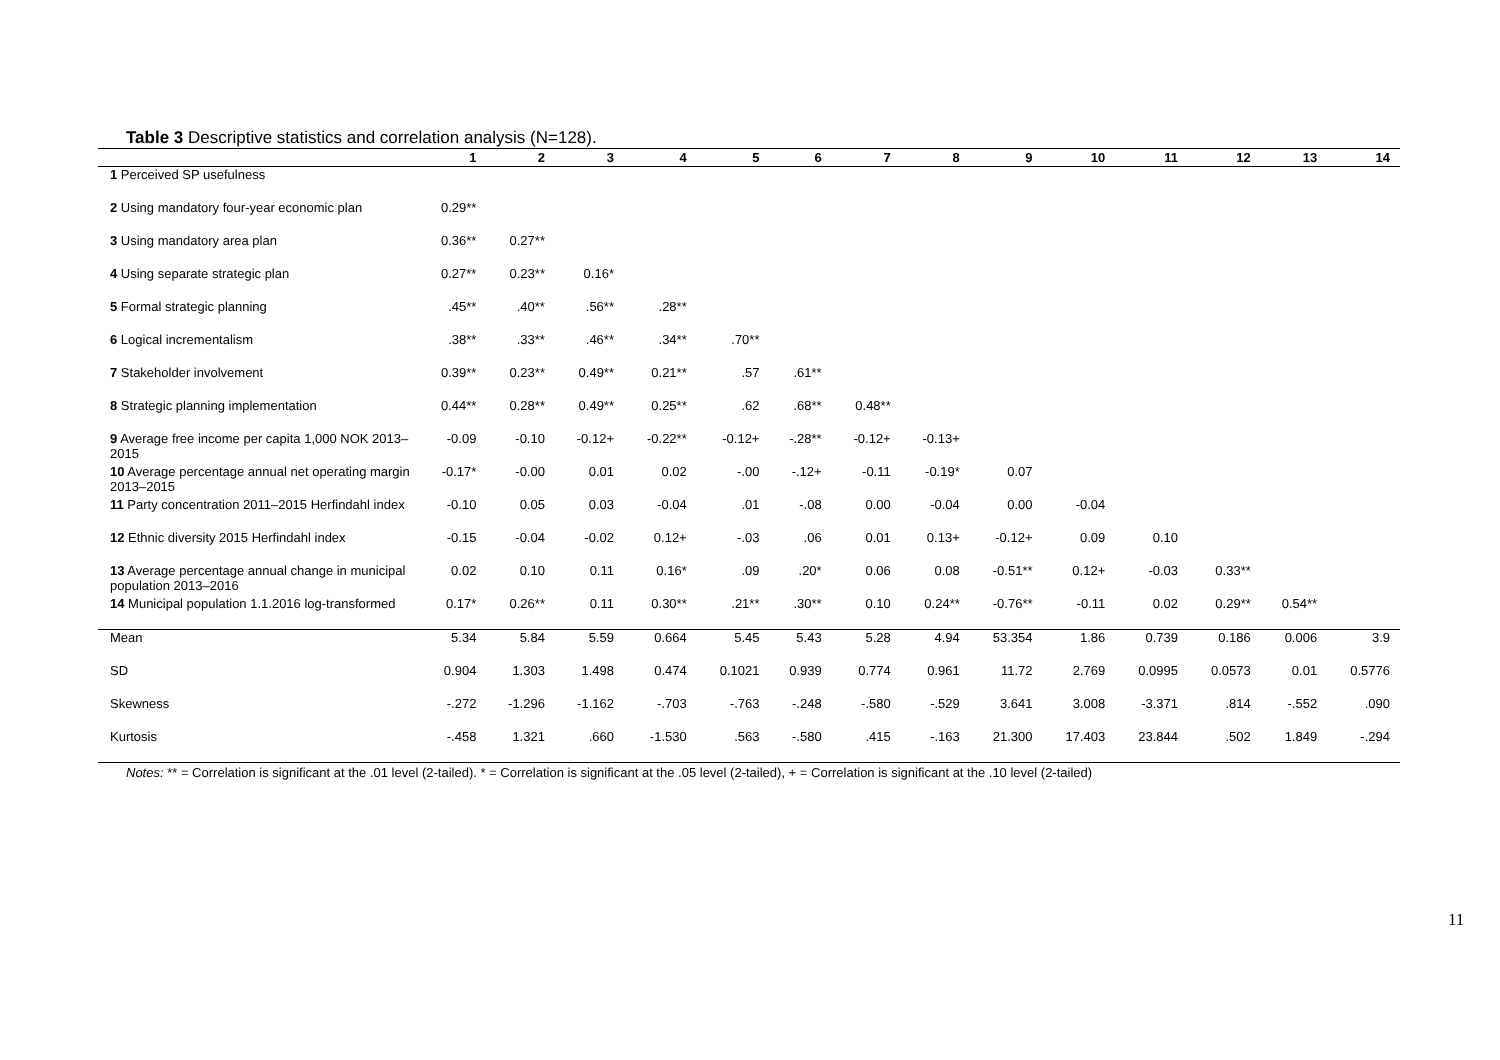Table 3 Descriptive statistics and correlation analysis (N=128).
| | 1 | 2 | 3 | 4 | 5 | 6 | 7 | 8 | 9 | 10 | 11 | 12 | 13 | 14 |
| --- | --- | --- | --- | --- | --- | --- | --- | --- | --- | --- | --- | --- | --- | --- |
| 1 Perceived SP usefulness | | | | | | | | | | | | | | |
| 2 Using mandatory four-year economic plan | 0.29** | | | | | | | | | | | | | |
| 3 Using mandatory area plan | 0.36** | 0.27** | | | | | | | | | | | | |
| 4 Using separate strategic plan | 0.27** | 0.23** | 0.16* | | | | | | | | | | | |
| 5 Formal strategic planning | .45** | .40** | .56** | .28** | | | | | | | | | | |
| 6 Logical incrementalism | .38** | .33** | .46** | .34** | .70** | | | | | | | | | |
| 7 Stakeholder involvement | 0.39** | 0.23** | 0.49** | 0.21** | .57 | .61** | | | | | | | | |
| 8 Strategic planning implementation | 0.44** | 0.28** | 0.49** | 0.25** | .62 | .68** | 0.48** | | | | | | | |
| 9 Average free income per capita 1,000 NOK 2013–2015 | -0.09 | -0.10 | -0.12+ | -0.22** | -0.12+ | -.28** | -0.12+ | -0.13+ | | | | | | |
| 10 Average percentage annual net operating margin 2013–2015 | -0.17* | -0.00 | 0.01 | 0.02 | -.00 | -.12+ | -0.11 | -0.19* | 0.07 | | | | | |
| 11 Party concentration 2011–2015 Herfindahl index | -0.10 | 0.05 | 0.03 | -0.04 | .01 | -.08 | 0.00 | -0.04 | 0.00 | -0.04 | | | | |
| 12 Ethnic diversity 2015 Herfindahl index | -0.15 | -0.04 | -0.02 | 0.12+ | -.03 | .06 | 0.01 | 0.13+ | -0.12+ | 0.09 | 0.10 | | | |
| 13 Average percentage annual change in municipal population 2013–2016 | 0.02 | 0.10 | 0.11 | 0.16* | .09 | .20* | 0.06 | 0.08 | -0.51** | 0.12+ | -0.03 | 0.33** | | |
| 14 Municipal population 1.1.2016 log-transformed | 0.17* | 0.26** | 0.11 | 0.30** | .21** | .30** | 0.10 | 0.24** | -0.76** | -0.11 | 0.02 | 0.29** | 0.54** | |
| Mean | 5.34 | 5.84 | 5.59 | 0.664 | 5.45 | 5.43 | 5.28 | 4.94 | 53.354 | 1.86 | 0.739 | 0.186 | 0.006 | 3.9 |
| SD | 0.904 | 1.303 | 1.498 | 0.474 | 0.1021 | 0.939 | 0.774 | 0.961 | 11.72 | 2.769 | 0.0995 | 0.0573 | 0.01 | 0.5776 |
| Skewness | -.272 | -1.296 | -1.162 | -.703 | -.763 | -.248 | -.580 | -.529 | 3.641 | 3.008 | -3.371 | .814 | -.552 | .090 |
| Kurtosis | -.458 | 1.321 | .660 | -1.530 | .563 | -.580 | .415 | -.163 | 21.300 | 17.403 | 23.844 | .502 | 1.849 | -.294 |
Notes: ** = Correlation is significant at the .01 level (2-tailed). * = Correlation is significant at the .05 level (2-tailed), + = Correlation is significant at the .10 level (2-tailed)
11